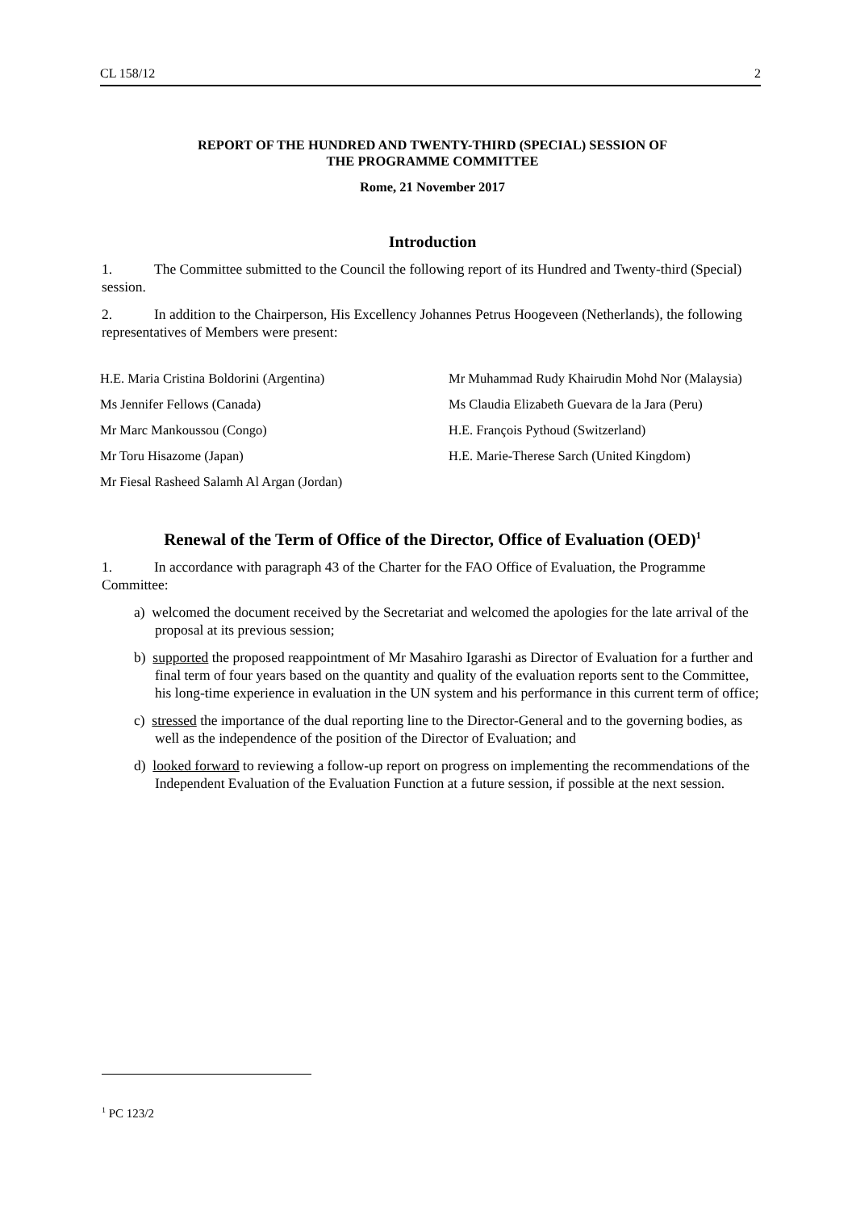CL 158/12 2
REPORT OF THE HUNDRED AND TWENTY-THIRD (SPECIAL) SESSION OF
THE PROGRAMME COMMITTEE
Rome, 21 November 2017
Introduction
1. The Committee submitted to the Council the following report of its Hundred and Twenty-third (Special) session.
2. In addition to the Chairperson, His Excellency Johannes Petrus Hoogeveen (Netherlands), the following representatives of Members were present:
H.E. Maria Cristina Boldorini (Argentina)
Mr Muhammad Rudy Khairudin Mohd Nor (Malaysia)
Ms Jennifer Fellows (Canada)
Ms Claudia Elizabeth Guevara de la Jara (Peru)
Mr Marc Mankoussou (Congo)
H.E. François Pythoud (Switzerland)
Mr Toru Hisazome (Japan)
H.E. Marie-Therese Sarch (United Kingdom)
Mr Fiesal Rasheed Salamh Al Argan (Jordan)
Renewal of the Term of Office of the Director, Office of Evaluation (OED)<sup>1</sup>
1. In accordance with paragraph 43 of the Charter for the FAO Office of Evaluation, the Programme Committee:
a) welcomed the document received by the Secretariat and welcomed the apologies for the late arrival of the proposal at its previous session;
b) supported the proposed reappointment of Mr Masahiro Igarashi as Director of Evaluation for a further and final term of four years based on the quantity and quality of the evaluation reports sent to the Committee, his long-time experience in evaluation in the UN system and his performance in this current term of office;
c) stressed the importance of the dual reporting line to the Director-General and to the governing bodies, as well as the independence of the position of the Director of Evaluation; and
d) looked forward to reviewing a follow-up report on progress on implementing the recommendations of the Independent Evaluation of the Evaluation Function at a future session, if possible at the next session.
<sup>1</sup> PC 123/2